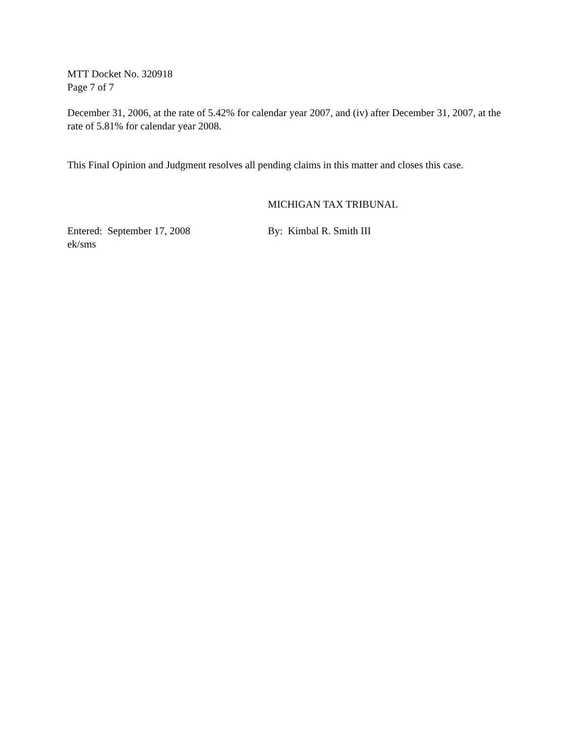MTT Docket No. 320918
Page 7 of 7
December 31, 2006, at the rate of 5.42% for calendar year 2007, and (iv) after December 31, 2007, at the rate of 5.81% for calendar year 2008.
This Final Opinion and Judgment resolves all pending claims in this matter and closes this case.
MICHIGAN TAX TRIBUNAL
Entered: September 17, 2008
ek/sms
By: Kimbal R. Smith III